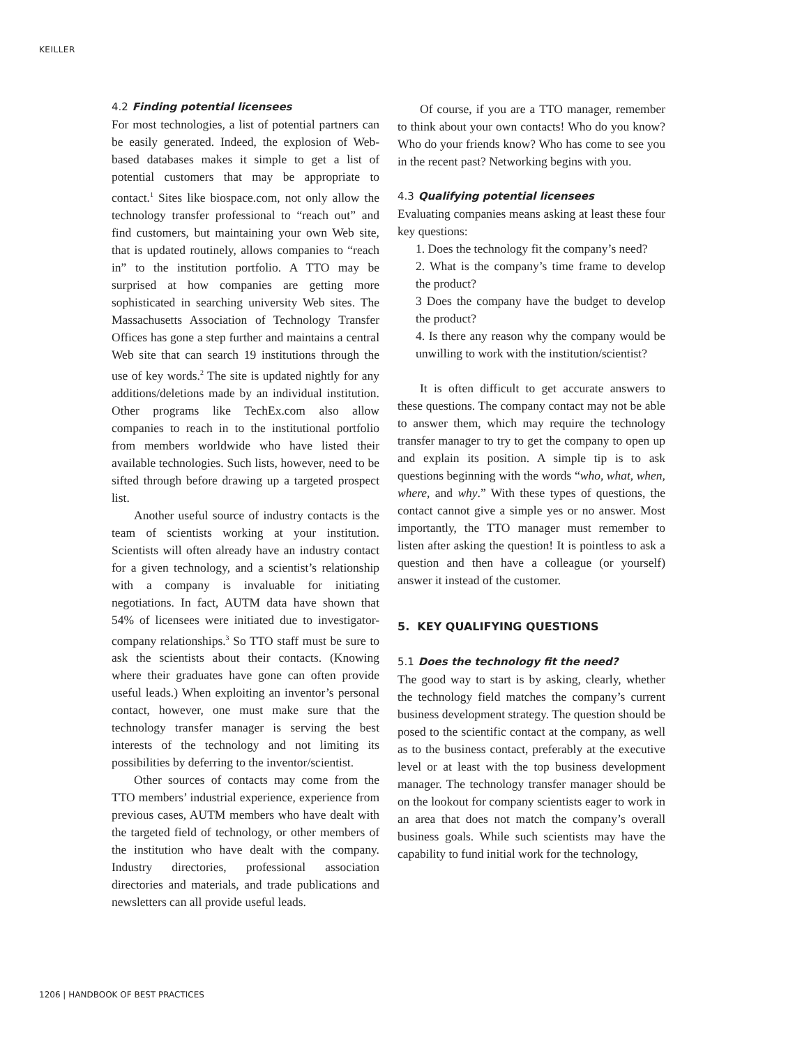KEILLER
4.2 Finding potential licensees
For most technologies, a list of potential partners can be easily generated. Indeed, the explosion of Web-based databases makes it simple to get a list of potential customers that may be appropriate to contact.<sup>1</sup> Sites like biospace.com, not only allow the technology transfer professional to “reach out” and find customers, but maintaining your own Web site, that is updated routinely, allows companies to “reach in” to the institution portfolio. A TTO may be surprised at how companies are getting more sophisticated in searching university Web sites. The Massachusetts Association of Technology Transfer Offices has gone a step further and maintains a central Web site that can search 19 institutions through the use of key words.<sup>2</sup> The site is updated nightly for any additions/deletions made by an individual institution. Other programs like TechEx.com also allow companies to reach in to the institutional portfolio from members worldwide who have listed their available technologies. Such lists, however, need to be sifted through before drawing up a targeted prospect list.
Another useful source of industry contacts is the team of scientists working at your institution. Scientists will often already have an industry contact for a given technology, and a scientist’s relationship with a company is invaluable for initiating negotiations. In fact, AUTM data have shown that 54% of licensees were initiated due to investigator-company relationships.<sup>3</sup> So TTO staff must be sure to ask the scientists about their contacts. (Knowing where their graduates have gone can often provide useful leads.) When exploiting an inventor’s personal contact, however, one must make sure that the technology transfer manager is serving the best interests of the technology and not limiting its possibilities by deferring to the inventor/scientist.
Other sources of contacts may come from the TTO members’ industrial experience, experience from previous cases, AUTM members who have dealt with the targeted field of technology, or other members of the institution who have dealt with the company. Industry directories, professional association directories and materials, and trade publications and newsletters can all provide useful leads.
Of course, if you are a TTO manager, remember to think about your own contacts! Who do you know? Who do your friends know? Who has come to see you in the recent past? Networking begins with you.
4.3 Qualifying potential licensees
Evaluating companies means asking at least these four key questions:
1. Does the technology fit the company’s need?
2. What is the company’s time frame to develop the product?
3 Does the company have the budget to develop the product?
4. Is there any reason why the company would be unwilling to work with the institution/scientist?
It is often difficult to get accurate answers to these questions. The company contact may not be able to answer them, which may require the technology transfer manager to try to get the company to open up and explain its position. A simple tip is to ask questions beginning with the words “who, what, when, where, and why.” With these types of questions, the contact cannot give a simple yes or no answer. Most importantly, the TTO manager must remember to listen after asking the question! It is pointless to ask a question and then have a colleague (or yourself) answer it instead of the customer.
5. KEY QUALIFYING QUESTIONS
5.1 Does the technology fit the need?
The good way to start is by asking, clearly, whether the technology field matches the company’s current business development strategy. The question should be posed to the scientific contact at the company, as well as to the business contact, preferably at the executive level or at least with the top business development manager. The technology transfer manager should be on the lookout for company scientists eager to work in an area that does not match the company’s overall business goals. While such scientists may have the capability to fund initial work for the technology,
1206 | HANDBOOK OF BEST PRACTICES